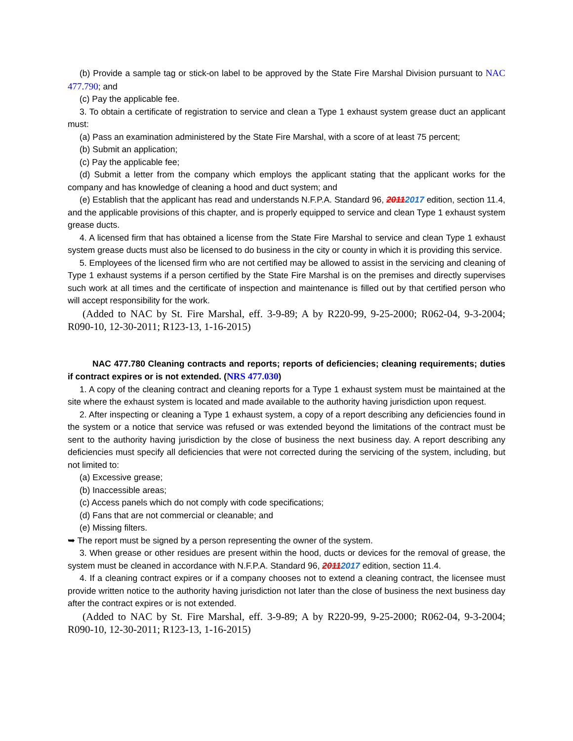(b) Provide a sample tag or stick-on label to be approved by the State Fire Marshal Division pursuant to NAC 477.790; and
(c) Pay the applicable fee.
3. To obtain a certificate of registration to service and clean a Type 1 exhaust system grease duct an applicant must:
(a) Pass an examination administered by the State Fire Marshal, with a score of at least 75 percent;
(b) Submit an application;
(c) Pay the applicable fee;
(d) Submit a letter from the company which employs the applicant stating that the applicant works for the company and has knowledge of cleaning a hood and duct system; and
(e) Establish that the applicant has read and understands N.F.P.A. Standard 96, 20112017 edition, section 11.4, and the applicable provisions of this chapter, and is properly equipped to service and clean Type 1 exhaust system grease ducts.
4. A licensed firm that has obtained a license from the State Fire Marshal to service and clean Type 1 exhaust system grease ducts must also be licensed to do business in the city or county in which it is providing this service.
5. Employees of the licensed firm who are not certified may be allowed to assist in the servicing and cleaning of Type 1 exhaust systems if a person certified by the State Fire Marshal is on the premises and directly supervises such work at all times and the certificate of inspection and maintenance is filled out by that certified person who will accept responsibility for the work.
(Added to NAC by St. Fire Marshal, eff. 3-9-89; A by R220-99, 9-25-2000; R062-04, 9-3-2004; R090-10, 12-30-2011; R123-13, 1-16-2015)
NAC 477.780 Cleaning contracts and reports; reports of deficiencies; cleaning requirements; duties if contract expires or is not extended. (NRS 477.030)
1. A copy of the cleaning contract and cleaning reports for a Type 1 exhaust system must be maintained at the site where the exhaust system is located and made available to the authority having jurisdiction upon request.
2. After inspecting or cleaning a Type 1 exhaust system, a copy of a report describing any deficiencies found in the system or a notice that service was refused or was extended beyond the limitations of the contract must be sent to the authority having jurisdiction by the close of business the next business day. A report describing any deficiencies must specify all deficiencies that were not corrected during the servicing of the system, including, but not limited to:
(a) Excessive grease;
(b) Inaccessible areas;
(c) Access panels which do not comply with code specifications;
(d) Fans that are not commercial or cleanable; and
(e) Missing filters.
➥ The report must be signed by a person representing the owner of the system.
3. When grease or other residues are present within the hood, ducts or devices for the removal of grease, the system must be cleaned in accordance with N.F.P.A. Standard 96, 20112017 edition, section 11.4.
4. If a cleaning contract expires or if a company chooses not to extend a cleaning contract, the licensee must provide written notice to the authority having jurisdiction not later than the close of business the next business day after the contract expires or is not extended.
(Added to NAC by St. Fire Marshal, eff. 3-9-89; A by R220-99, 9-25-2000; R062-04, 9-3-2004; R090-10, 12-30-2011; R123-13, 1-16-2015)